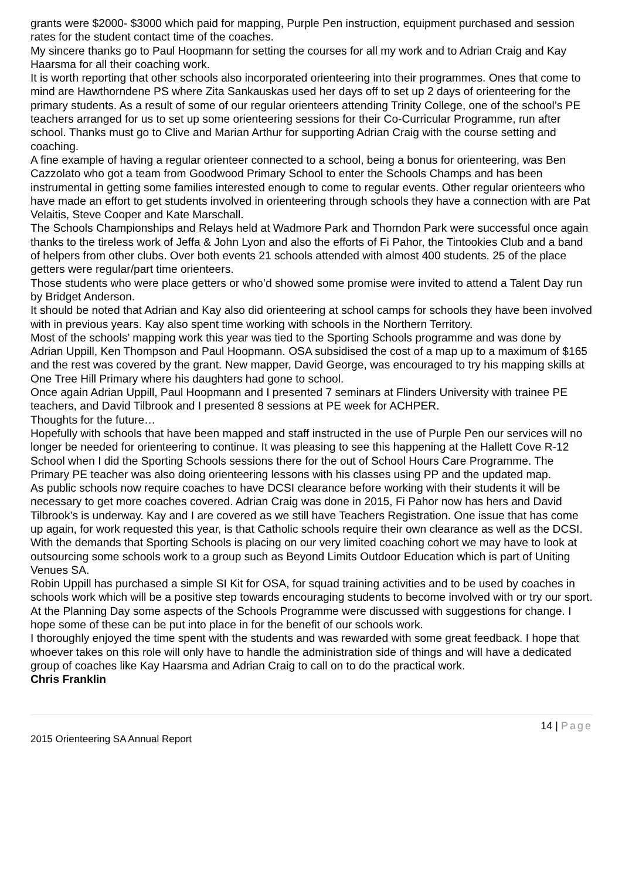grants were $2000- $3000 which paid for mapping, Purple Pen instruction, equipment purchased and session rates for the student contact time of the coaches.
My sincere thanks go to Paul Hoopmann for setting the courses for all my work and to Adrian Craig and Kay Haarsma for all their coaching work.
It is worth reporting that other schools also incorporated orienteering into their programmes. Ones that come to mind are Hawthorndene PS where Zita Sankauskas used her days off to set up 2 days of orienteering for the primary students. As a result of some of our regular orienteers attending Trinity College, one of the school’s PE teachers arranged for us to set up some orienteering sessions for their Co-Curricular Programme, run after school. Thanks must go to Clive and Marian Arthur for supporting Adrian Craig with the course setting and coaching.
A fine example of having a regular orienteer connected to a school, being a bonus for orienteering, was Ben Cazzolato who got a team from Goodwood Primary School to enter the Schools Champs and has been instrumental in getting some families interested enough to come to regular events. Other regular orienteers who have made an effort to get students involved in orienteering through schools they have a connection with are Pat Velaitis, Steve Cooper and Kate Marschall.
The Schools Championships and Relays held at Wadmore Park and Thorndon Park were successful once again thanks to the tireless work of Jeffa & John Lyon and also the efforts of Fi Pahor, the Tintookies Club and a band of helpers from other clubs. Over both events 21 schools attended with almost 400 students. 25 of the place getters were regular/part time orienteers.
Those students who were place getters or who’d showed some promise were invited to attend a Talent Day run by Bridget Anderson.
It should be noted that Adrian and Kay also did orienteering at school camps for schools they have been involved with in previous years. Kay also spent time working with schools in the Northern Territory.
Most of the schools’ mapping work this year was tied to the Sporting Schools programme and was done by Adrian Uppill, Ken Thompson and Paul Hoopmann. OSA subsidised the cost of a map up to a maximum of $165 and the rest was covered by the grant. New mapper, David George, was encouraged to try his mapping skills at One Tree Hill Primary where his daughters had gone to school.
Once again Adrian Uppill, Paul Hoopmann and I presented 7 seminars at Flinders University with trainee PE teachers, and David Tilbrook and I presented 8 sessions at PE week for ACHPER.
Thoughts for the future…
Hopefully with schools that have been mapped and staff instructed in the use of Purple Pen our services will no longer be needed for orienteering to continue. It was pleasing to see this happening at the Hallett Cove R-12 School when I did the Sporting Schools sessions there for the out of School Hours Care Programme. The Primary PE teacher was also doing orienteering lessons with his classes using PP and the updated map.
As public schools now require coaches to have DCSI clearance before working with their students it will be necessary to get more coaches covered. Adrian Craig was done in 2015, Fi Pahor now has hers and David Tilbrook’s is underway. Kay and I are covered as we still have Teachers Registration. One issue that has come up again, for work requested this year, is that Catholic schools require their own clearance as well as the DCSI.
With the demands that Sporting Schools is placing on our very limited coaching cohort we may have to look at outsourcing some schools work to a group such as Beyond Limits Outdoor Education which is part of Uniting Venues SA.
Robin Uppill has purchased a simple SI Kit for OSA, for squad training activities and to be used by coaches in schools work which will be a positive step towards encouraging students to become involved with or try our sport.
At the Planning Day some aspects of the Schools Programme were discussed with suggestions for change. I hope some of these can be put into place in for the benefit of our schools work.
I thoroughly enjoyed the time spent with the students and was rewarded with some great feedback. I hope that whoever takes on this role will only have to handle the administration side of things and will have a dedicated group of coaches like Kay Haarsma and Adrian Craig to call on to do the practical work.
Chris Franklin
14 | Page
2015 Orienteering SA Annual Report